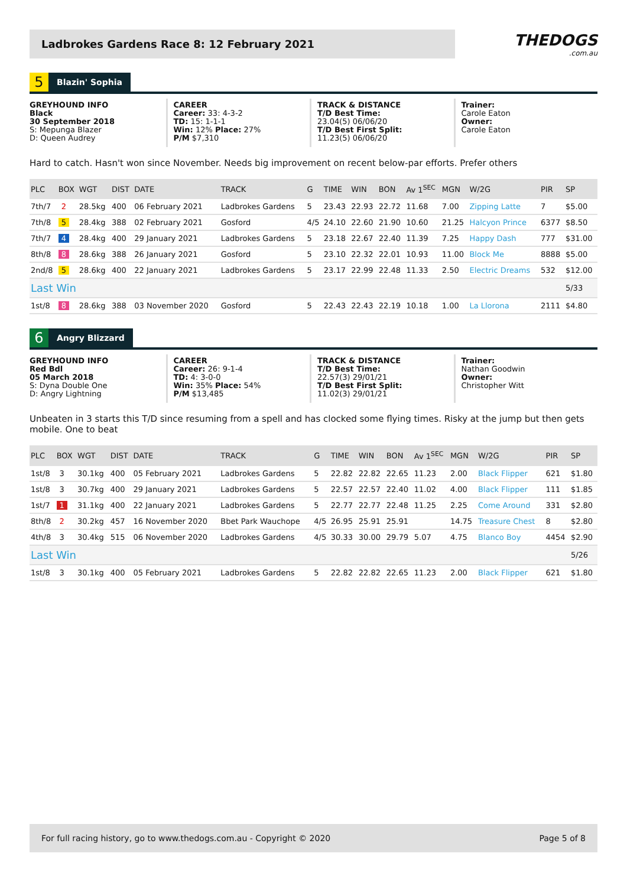Ladbrokes Gardens Race 8: 12 February 2021
THEDOGS.com.au
5
Blazin' Sophia
GREYHOUND INFO
Black
30 September 2018
S: Mepunga Blazer
D: Queen Audrey
CAREER
Career: 33: 4-3-2
TD: 15: 1-1-1
Win: 12% Place: 27%
P/M $7,310
TRACK & DISTANCE
T/D Best Time:
23.04(5) 06/06/20
T/D Best First Split:
11.23(5) 06/06/20
Trainer:
Carole Eaton
Owner:
Carole Eaton
Hard to catch. Hasn't won since November. Needs big improvement on recent below-par efforts. Prefer others
| PLC | BOX | WGT | DIST | DATE | TRACK | G | TIME | WIN | BON | Av 1<sup>SEC</sup> | MGN | W/2G | PIR | SP |
| --- | --- | --- | --- | --- | --- | --- | --- | --- | --- | --- | --- | --- | --- | --- |
| 7th/7 | 2 | 28.5kg | 400 | 06 February 2021 | Ladbrokes Gardens | 5 | 23.43 | 22.93 | 22.72 | 11.68 | 7.00 | Zipping Latte | 7 | $5.00 |
| 7th/8 | 5 | 28.4kg | 388 | 02 February 2021 | Gosford | 4/5 | 24.10 | 22.60 | 21.90 | 10.60 | 21.25 | Halcyon Prince | 6377 | $8.50 |
| 7th/7 | 4 | 28.4kg | 400 | 29 January 2021 | Ladbrokes Gardens | 5 | 23.18 | 22.67 | 22.40 | 11.39 | 7.25 | Happy Dash | 777 | $31.00 |
| 8th/8 | 8 | 28.6kg | 388 | 26 January 2021 | Gosford | 5 | 23.10 | 22.32 | 22.01 | 10.93 | 11.00 | Block Me | 8888 | $5.00 |
| 2nd/8 | 5 | 28.6kg | 400 | 22 January 2021 | Ladbrokes Gardens | 5 | 23.17 | 22.99 | 22.48 | 11.33 | 2.50 | Electric Dreams | 532 | $12.00 |
| Last Win | | | | | | | | | | | | | | 5/33 |
| 1st/8 | 8 | 28.6kg | 388 | 03 November 2020 | Gosford | 5 | 22.43 | 22.43 | 22.19 | 10.18 | 1.00 | La Llorona | 2111 | $4.80 |
6
Angry Blizzard
GREYHOUND INFO
Red Bdl
05 March 2018
S: Dyna Double One
D: Angry Lightning
CAREER
Career: 26: 9-1-4
TD: 4: 3-0-0
Win: 35% Place: 54%
P/M $13,485
TRACK & DISTANCE
T/D Best Time:
22.57(3) 29/01/21
T/D Best First Split:
11.02(3) 29/01/21
Trainer:
Nathan Goodwin
Owner:
Christopher Witt
Unbeaten in 3 starts this T/D since resuming from a spell and has clocked some flying times. Risky at the jump but then gets mobile. One to beat
| PLC | BOX | WGT | DIST | DATE | TRACK | G | TIME | WIN | BON | Av 1<sup>SEC</sup> | MGN | W/2G | PIR | SP |
| --- | --- | --- | --- | --- | --- | --- | --- | --- | --- | --- | --- | --- | --- | --- |
| 1st/8 | 3 | 30.1kg | 400 | 05 February 2021 | Ladbrokes Gardens | 5 | 22.82 | 22.82 | 22.65 | 11.23 | 2.00 | Black Flipper | 621 | $1.80 |
| 1st/8 | 3 | 30.7kg | 400 | 29 January 2021 | Ladbrokes Gardens | 5 | 22.57 | 22.57 | 22.40 | 11.02 | 4.00 | Black Flipper | 111 | $1.85 |
| 1st/7 | 1 | 31.1kg | 400 | 22 January 2021 | Ladbrokes Gardens | 5 | 22.77 | 22.77 | 22.48 | 11.25 | 2.25 | Come Around | 331 | $2.80 |
| 8th/8 | 2 | 30.2kg | 457 | 16 November 2020 | Bbet Park Wauchope | 4/5 | 26.95 | 25.91 | 25.91 | | 14.75 | Treasure Chest | 8 | $2.80 |
| 4th/8 | 3 | 30.4kg | 515 | 06 November 2020 | Ladbrokes Gardens | 4/5 | 30.33 | 30.00 | 29.79 | 5.07 | 4.75 | Blanco Boy | 4454 | $2.90 |
| Last Win | | | | | | | | | | | | | | 5/26 |
| 1st/8 | 3 | 30.1kg | 400 | 05 February 2021 | Ladbrokes Gardens | 5 | 22.82 | 22.82 | 22.65 | 11.23 | 2.00 | Black Flipper | 621 | $1.80 |
For full racing history, go to www.thedogs.com.au - Copyright © 2020 Page 5 of 8